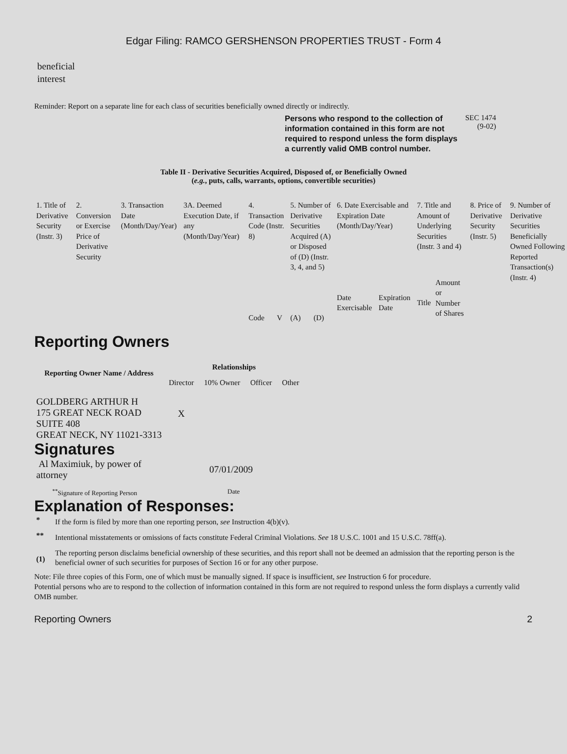Edgar Filing: RAMCO GERSHENSON PROPERTIES TRUST - Form 4
beneficial
interest
Reminder: Report on a separate line for each class of securities beneficially owned directly or indirectly.
Persons who respond to the collection of information contained in this form are not required to respond unless the form displays a currently valid OMB control number.
SEC 1474
(9-02)
Table II - Derivative Securities Acquired, Disposed of, or Beneficially Owned
(e.g., puts, calls, warrants, options, convertible securities)
| 1. Title of Derivative Security (Instr. 3) | 2. Conversion or Exercise Price of Derivative Security | 3. Transaction Date (Month/Day/Year) | 3A. Deemed Execution Date, if any (Month/Day/Year) | 4. Transaction Code (Instr. 8) | | 5. Number of Derivative Securities Acquired (A) or Disposed of (D) (Instr. 3, 4, and 5) | | 6. Date Exercisable and Expiration Date (Month/Day/Year) | | 7. Title and Amount of Underlying Securities (Instr. 3 and 4) | | 8. Price of Derivative Security (Instr. 5) | 9. Number of Derivative Securities Beneficially Owned Following Reported Transaction(s) (Instr. 4) |
| | | | | Code | V | (A) | (D) | Date Exercisable | Expiration Date | Title | Amount or Number of Shares | | |
Reporting Owners
| Reporting Owner Name / Address | Relationships | | | |
| --- | --- | --- | --- | --- |
| | Director | 10% Owner | Officer | Other |
| GOLDBERG ARTHUR H 175 GREAT NECK ROAD SUITE 408 GREAT NECK, NY 11021-3313 | X | | | |
Signatures
| Al Maximiuk, by power of attorney | 07/01/2009 |
| <sup>**</sup> Signature of Reporting Person | Date |
Explanation of Responses:
| * | If the form is filed by more than one reporting person, see Instruction 4(b)(v). |
| ** | Intentional misstatements or omissions of facts constitute Federal Criminal Violations. See 18 U.S.C. 1001 and 15 U.S.C. 78ff(a). |
| (1) | The reporting person disclaims beneficial ownership of these securities, and this report shall not be deemed an admission that the reporting person is the beneficial owner of such securities for purposes of Section 16 or for any other purpose. |
Note: File three copies of this Form, one of which must be manually signed. If space is insufficient, see Instruction 6 for procedure.
Potential persons who are to respond to the collection of information contained in this form are not required to respond unless the form displays a currently valid OMB number.
Reporting Owners 2